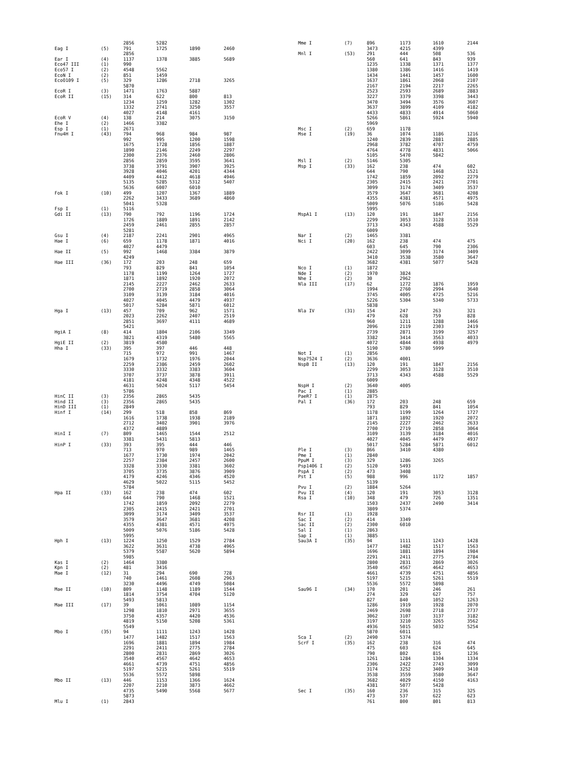| | | 2856 | 5282 | | |
| Eag I | (5) | 791 | 1725 | 1890 | 2460 |
| | | 2856 | | | |
| Ear I | (4) | 1137 | 1378 | 3885 | 5689 |
| Eco47 III | (1) | 990 | | | |
| Eco57 I | (2) | 4548 | 5562 | | |
| EcoN I | (2) | 851 | 1459 | | |
| EcoO109 I | (5) | 329 | 1286 | 2718 | 3265 |
| | | 5870 | | | |
| EcoR I | (3) | 1471 | 1763 | 5887 | |
| EcoR II | (15) | 314 | 622 | 800 | 813 |
| | | 1234 | 1259 | 1282 | 1302 |
| | | 1332 | 2741 | 3250 | 3557 |
| | | 4027 | 4148 | 4161 | |
| EcoR V | (4) | 138 | 214 | 3075 | 3150 |
| Ehe I | (2) | 1466 | 3382 | | |
| Esp I | (1) | 2671 | | | |
| Fnu4H I | (43) | 794 | 968 | 984 | 987 |
| | | 992 | 995 | 1200 | 1598 |
| | | 1675 | 1728 | 1856 | 1887 |
| | | 1890 | 2146 | 2249 | 2297 |
| | | 2300 | 2376 | 2460 | 2806 |
| | | 2856 | 2859 | 3595 | 3641 |
| | | 3738 | 3791 | 3907 | 3925 |
| | | 3928 | 4046 | 4201 | 4344 |
| | | 4409 | 4412 | 4618 | 4946 |
| | | 5135 | 5285 | 5312 | 5407 |
| | | 5636 | 6007 | 6010 | |
| Fok I | (10) | 499 | 1207 | 1367 | 1889 |
| | | 2262 | 3433 | 3689 | 4860 |
| | | 5041 | 5328 | | |
| Fsp I | (1) | 5116 | | | |
| Gdi II | (13) | 790 | 792 | 1196 | 1724 |
| | | 1726 | 1889 | 1891 | 2142 |
| | | 2459 | 2461 | 2855 | 2857 |
| | | 5281 | | | |
| Gsu I | (4) | 2187 | 2241 | 2901 | 4965 |
| Hae I | (6) | 659 | 1178 | 1871 | 4016 |
| | | 4027 | 4479 | | |
| Hae II | (5) | 992 | 1468 | 3384 | 3879 |
| | | 4249 | | | |
| Hae III | (36) | 172 | 203 | 248 | 659 |
| | | 793 | 829 | 841 | 1054 |
| | | 1178 | 1199 | 1264 | 1727 |
| | | 1871 | 1892 | 1920 | 2072 |
| | | 2145 | 2227 | 2462 | 2633 |
| | | 2700 | 2719 | 2858 | 3064 |
| | | 3109 | 3139 | 3184 | 4016 |
| | | 4027 | 4045 | 4479 | 4937 |
| | | 5017 | 5284 | 5871 | 6012 |
| Hga I | (13) | 457 | 709 | 962 | 1571 |
| | | 2023 | 2262 | 2407 | 2519 |
| | | 2851 | 3697 | 4111 | 4689 |
| | | 5421 | | | |
| HgiA I | (8) | 414 | 1804 | 2106 | 3349 |
| | | 3821 | 4319 | 5480 | 5565 |
| HgiE II | (2) | 3819 | 4580 | | |
| Hha I | (33) | 395 | 397 | 446 | 448 |
| | | 715 | 972 | 991 | 1467 |
| | | 1679 | 1732 | 1976 | 2044 |
| | | 2259 | 2386 | 2459 | 2602 |
| | | 3330 | 3332 | 3383 | 3604 |
| | | 3707 | 3737 | 3878 | 3911 |
| | | 4181 | 4248 | 4348 | 4522 |
| | | 4631 | 5024 | 5117 | 5454 |
| | | 5786 | | | |
| HinC II | (3) | 2356 | 2865 | 5435 | |
| Hind II | (3) | 2356 | 2865 | 5435 | |
| HinD III | (1) | 2849 | | | |
| Hinf I | (14) | 299 | 518 | 858 | 869 |
| | | 1616 | 1738 | 1938 | 2189 |
| | | 2712 | 3402 | 3901 | 3976 |
| | | 4372 | 4889 | | |
| HinI I | (7) | 809 | 1465 | 1544 | 2512 |
| | | 3381 | 5431 | 5813 | |
| HinP I | (33) | 393 | 395 | 444 | 446 |
| | | 713 | 970 | 989 | 1465 |
| | | 1677 | 1730 | 1974 | 2042 |
| | | 2257 | 2384 | 2457 | 2600 |
| | | 3328 | 3330 | 3381 | 3602 |
| | | 3705 | 3735 | 3876 | 3909 |
| | | 4179 | 4246 | 4346 | 4520 |
| | | 4629 | 5022 | 5115 | 5452 |
| | | 5784 | | | |
| Hpa II | (33) | 162 | 238 | 474 | 602 |
| | | 644 | 790 | 1468 | 1521 |
| | | 1742 | 1859 | 2092 | 2279 |
| | | 2305 | 2415 | 2421 | 2701 |
| | | 3099 | 3174 | 3409 | 3537 |
| | | 3579 | 3647 | 3681 | 4208 |
| | | 4355 | 4381 | 4571 | 4975 |
| | | 5009 | 5076 | 5186 | 5428 |
| | | 5995 | | | |
| Hph I | (13) | 1224 | 1250 | 1529 | 2784 |
| | | 3622 | 3631 | 4738 | 4965 |
| | | 5379 | 5587 | 5620 | 5894 |
| | | 5985 | | | |
| Kas I | (2) | 1464 | 3380 | | |
| Kpn I | (2) | 481 | 3416 | | |
| Mae I | (12) | 31 | 294 | 690 | 728 |
| | | 740 | 1461 | 2608 | 2963 |
| | | 3230 | 4496 | 4749 | 5084 |
| Mae II | (10) | 809 | 1148 | 1189 | 1544 |
| | | 1814 | 3754 | 4704 | 5120 |
| | | 5493 | 5813 | | |
| Mae III | (17) | 39 | 1061 | 1089 | 1154 |
| | | 1298 | 1810 | 2971 | 3655 |
| | | 3750 | 4357 | 4420 | 4536 |
| | | 4819 | 5150 | 5208 | 5361 |
| | | 5549 | | | |
| Mbo I | (35) | 94 | 1111 | 1243 | 1428 |
| | | 1477 | 1482 | 1517 | 1563 |
| | | 1696 | 1881 | 1894 | 1984 |
| | | 2291 | 2411 | 2775 | 2784 |
| | | 2800 | 2831 | 2869 | 3026 |
| | | 3540 | 4567 | 4642 | 4653 |
| | | 4661 | 4739 | 4751 | 4856 |
| | | 5197 | 5215 | 5261 | 5519 |
| | | 5536 | 5572 | 5898 | |
| Mbo II | (13) | 446 | 1153 | 1366 | 1624 |
| | | 2207 | 2210 | 3873 | 4662 |
| | | 4735 | 5490 | 5568 | 5677 |
| | | 5873 | | | |
| Mlu I | (1) | 2843 | | | |
| Mme I | (7) | 896 | 1173 | 1610 | 2144 |
| | | 3473 | 4215 | 4399 | |
| Mnl I | (53) | 291 | 444 | 508 | 536 |
| | | 560 | 641 | 843 | 939 |
| | | 1235 | 1338 | 1371 | 1377 |
| | | 1380 | 1386 | 1416 | 1419 |
| | | 1434 | 1441 | 1457 | 1600 |
| | | 1637 | 1861 | 2068 | 2107 |
| | | 2167 | 2194 | 2217 | 2265 |
| | | 2523 | 2593 | 2689 | 2883 |
| | | 3227 | 3379 | 3398 | 3443 |
| | | 3470 | 3494 | 3576 | 3607 |
| | | 3637 | 3899 | 4109 | 4182 |
| | | 4433 | 4833 | 4914 | 5060 |
| | | 5266 | 5861 | 5924 | 5940 |
| | | 5969 | | | |
| Msc I | (2) | 659 | 1178 | | |
| Mse I | (19) | 36 | 1074 | 1186 | 1216 |
| | | 1240 | 2839 | 2881 | 2885 |
| | | 2968 | 3782 | 4707 | 4759 |
| | | 4764 | 4778 | 4831 | 5066 |
| | | 5105 | 5470 | 5842 | |
| Msl I | (2) | 5146 | 5305 | | |
| Msp I | (33) | 162 | 238 | 474 | 602 |
| | | 644 | 790 | 1468 | 1521 |
| | | 1742 | 1859 | 2092 | 2279 |
| | | 2305 | 2415 | 2421 | 2701 |
| | | 3099 | 3174 | 3409 | 3537 |
| | | 3579 | 3647 | 3681 | 4208 |
| | | 4355 | 4381 | 4571 | 4975 |
| | | 5009 | 5076 | 5186 | 5428 |
| | | 5995 | | | |
| MspA1 I | (13) | 120 | 191 | 1847 | 2156 |
| | | 2299 | 3053 | 3128 | 3510 |
| | | 3713 | 4343 | 4588 | 5529 |
| | | 6009 | | | |
| Nar I | (2) | 1465 | 3381 | | |
| Nci I | (20) | 162 | 238 | 474 | 475 |
| | | 603 | 645 | 790 | 2306 |
| | | 2422 | 3099 | 3174 | 3409 |
| | | 3410 | 3538 | 3580 | 3647 |
| | | 3682 | 4381 | 5077 | 5428 |
| Nco I | (1) | 1872 | | | |
| Nde I | (2) | 1970 | 3824 | | |
| Nhe I | (2) | 30 | 2962 | | |
| Nla III | (17) | 62 | 1272 | 1876 | 1959 |
| | | 1994 | 2760 | 2994 | 3640 |
| | | 3745 | 4005 | 4725 | 5216 |
| | | 5226 | 5304 | 5340 | 5733 |
| | | 5838 | | | |
| Nla IV | (31) | 154 | 247 | 263 | 321 |
| | | 479 | 628 | 759 | 828 |
| | | 960 | 1211 | 1288 | 1466 |
| | | 2096 | 2119 | 2303 | 2419 |
| | | 2739 | 2871 | 3199 | 3257 |
| | | 3382 | 3414 | 3563 | 4033 |
| | | 4072 | 4844 | 4938 | 4979 |
| | | 5190 | 5780 | 5999 | |
| Not I | (1) | 2856 | | | |
| Nsp7524 I | (2) | 3636 | 4001 | | |
| NspB II | (13) | 120 | 191 | 1847 | 2156 |
| | | 2299 | 3053 | 3128 | 3510 |
| | | 3713 | 4343 | 4588 | 5529 |
| | | 6009 | | | |
| NspH I | (2) | 3640 | 4005 | | |
| Pac I | (1) | 2885 | | | |
| PaeR7 I | (1) | 2875 | | | |
| Pal I | (36) | 172 | 203 | 248 | 659 |
| | | 793 | 829 | 841 | 1054 |
| | | 1178 | 1199 | 1264 | 1727 |
| | | 1871 | 1892 | 1920 | 2072 |
| | | 2145 | 2227 | 2462 | 2633 |
| | | 2700 | 2719 | 2858 | 3064 |
| | | 3109 | 3139 | 3184 | 4016 |
| | | 4027 | 4045 | 4479 | 4937 |
| | | 5017 | 5284 | 5871 | 6012 |
| Ple I | (3) | 866 | 3410 | 4380 | |
| Pme I | (1) | 2840 | | | |
| PpuM I | (3) | 329 | 1286 | 3265 | |
| Psp1406 I | (2) | 5120 | 5493 | | |
| PspA I | (2) | 473 | 3408 | | |
| Pst I | (5) | 988 | 996 | 1172 | 1857 |
| | | 5139 | | | |
| Pvu I | (2) | 1884 | 5264 | | |
| Pvu II | (4) | 120 | 191 | 3053 | 3128 |
| Rsa I | (10) | 348 | 479 | 726 | 1351 |
| | | 1503 | 2437 | 2490 | 3414 |
| | | 3809 | 5374 | | |
| Rsr II | (1) | 1928 | | | |
| Sac I | (2) | 414 | 3349 | | |
| Sac II | (2) | 2300 | 6010 | | |
| Sal I | (1) | 2863 | | | |
| Sap I | (1) | 3885 | | | |
| Sau3A I | (35) | 94 | 1111 | 1243 | 1428 |
| | | 1477 | 1482 | 1517 | 1563 |
| | | 1696 | 1881 | 1894 | 1984 |
| | | 2291 | 2411 | 2775 | 2784 |
| | | 2800 | 2831 | 2869 | 3026 |
| | | 3540 | 4567 | 4642 | 4653 |
| | | 4661 | 4739 | 4751 | 4856 |
| | | 5197 | 5215 | 5261 | 5519 |
| | | 5536 | 5572 | 5898 | |
| Sau96 I | (34) | 170 | 201 | 246 | 261 |
| | | 274 | 329 | 627 | 757 |
| | | 827 | 840 | 1052 | 1263 |
| | | 1286 | 1919 | 1928 | 2070 |
| | | 2469 | 2698 | 2718 | 2737 |
| | | 3062 | 3107 | 3137 | 3182 |
| | | 3197 | 3210 | 3265 | 3562 |
| | | 4936 | 5015 | 5032 | 5254 |
| | | 5870 | 6011 | | |
| Sca I | (2) | 2490 | 5374 | | |
| ScrF I | (35) | 162 | 238 | 316 | 474 |
| | | 475 | 603 | 624 | 645 |
| | | 790 | 802 | 815 | 1236 |
| | | 1261 | 1284 | 1304 | 1334 |
| | | 2306 | 2422 | 2743 | 3099 |
| | | 3174 | 3252 | 3409 | 3410 |
| | | 3538 | 3559 | 3580 | 3647 |
| | | 3682 | 4029 | 4150 | 4163 |
| | | 4381 | 5077 | 5428 | |
| Sec I | (35) | 160 | 236 | 315 | 325 |
| | | 473 | 537 | 622 | 623 |
| | | 761 | 800 | 801 | 813 |